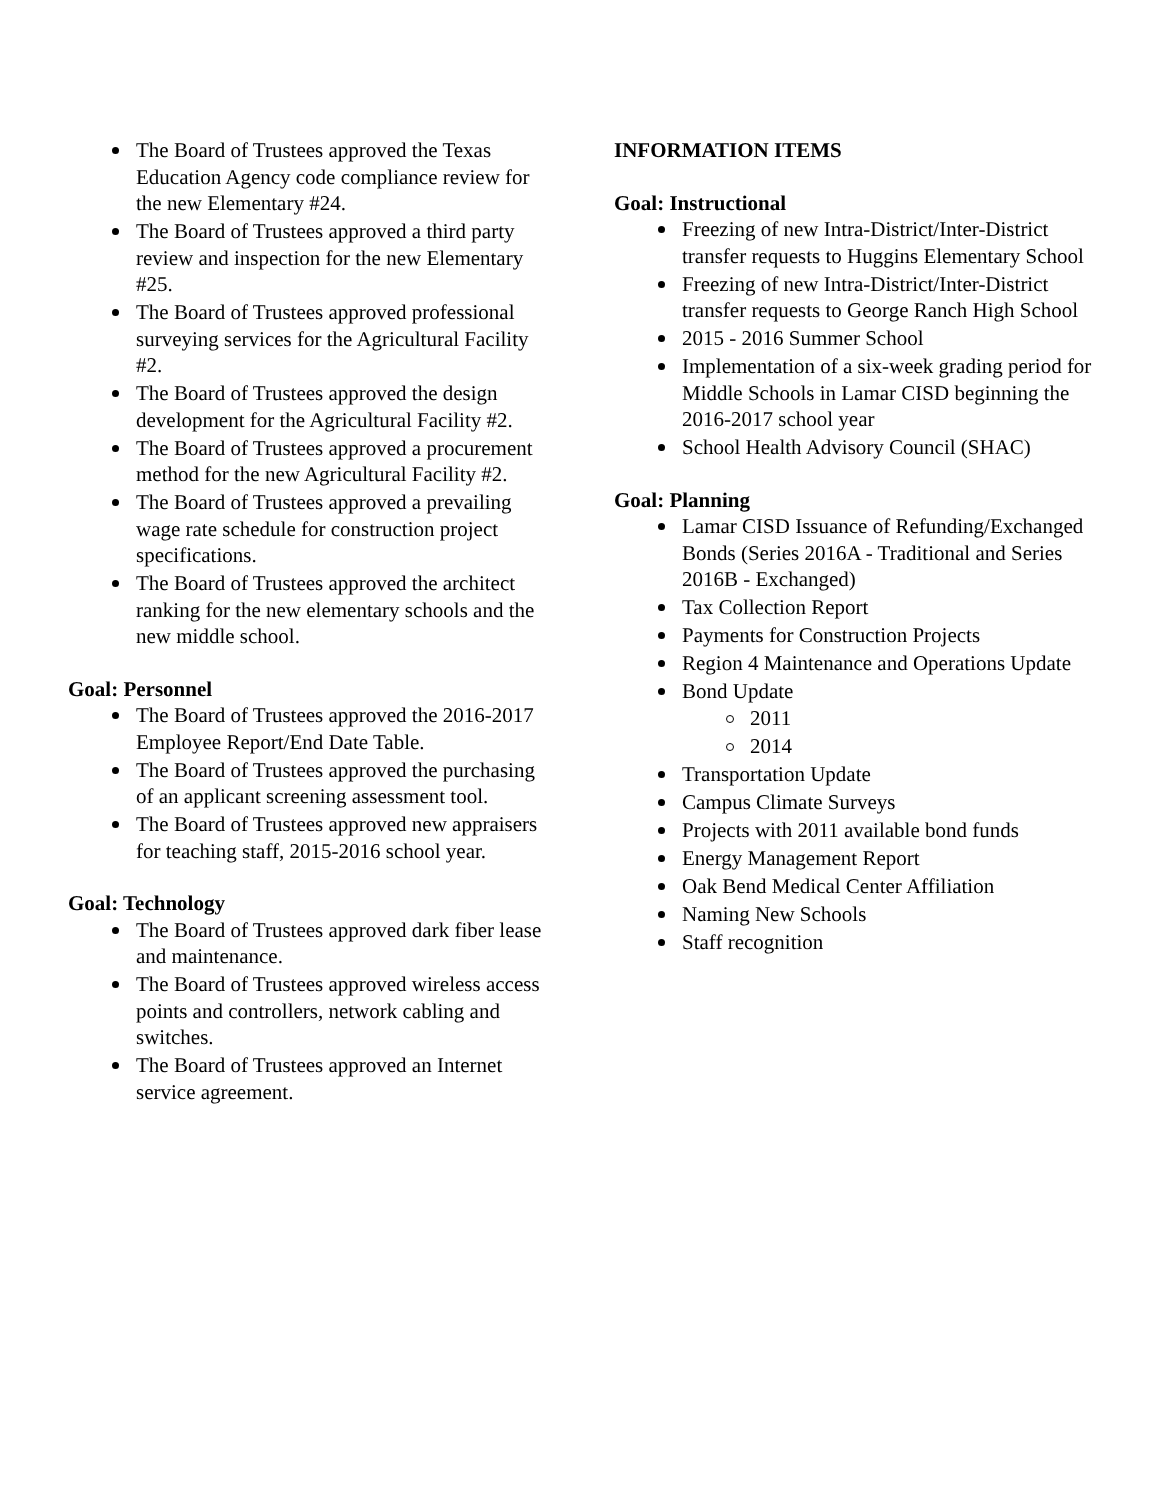The Board of Trustees approved the Texas Education Agency code compliance review for the new Elementary #24.
The Board of Trustees approved a third party review and inspection for the new Elementary #25.
The Board of Trustees approved professional surveying services for the Agricultural Facility #2.
The Board of Trustees approved the design development for the Agricultural Facility #2.
The Board of Trustees approved a procurement method for the new Agricultural Facility #2.
The Board of Trustees approved a prevailing wage rate schedule for construction project specifications.
The Board of Trustees approved the architect ranking for the new elementary schools and the new middle school.
Goal: Personnel
The Board of Trustees approved the 2016-2017 Employee Report/End Date Table.
The Board of Trustees approved the purchasing of an applicant screening assessment tool.
The Board of Trustees approved new appraisers for teaching staff, 2015-2016 school year.
Goal: Technology
The Board of Trustees approved dark fiber lease and maintenance.
The Board of Trustees approved wireless access points and controllers, network cabling and switches.
The Board of Trustees approved an Internet service agreement.
INFORMATION ITEMS
Goal: Instructional
Freezing of new Intra-District/Inter-District transfer requests to Huggins Elementary School
Freezing of new Intra-District/Inter-District transfer requests to George Ranch High School
2015 - 2016 Summer School
Implementation of a six-week grading period for Middle Schools in Lamar CISD beginning the 2016-2017 school year
School Health Advisory Council (SHAC)
Goal: Planning
Lamar CISD Issuance of Refunding/Exchanged Bonds (Series 2016A - Traditional and Series 2016B - Exchanged)
Tax Collection Report
Payments for Construction Projects
Region 4 Maintenance and Operations Update
Bond Update
2011
2014
Transportation Update
Campus Climate Surveys
Projects with 2011 available bond funds
Energy Management Report
Oak Bend Medical Center Affiliation
Naming New Schools
Staff recognition